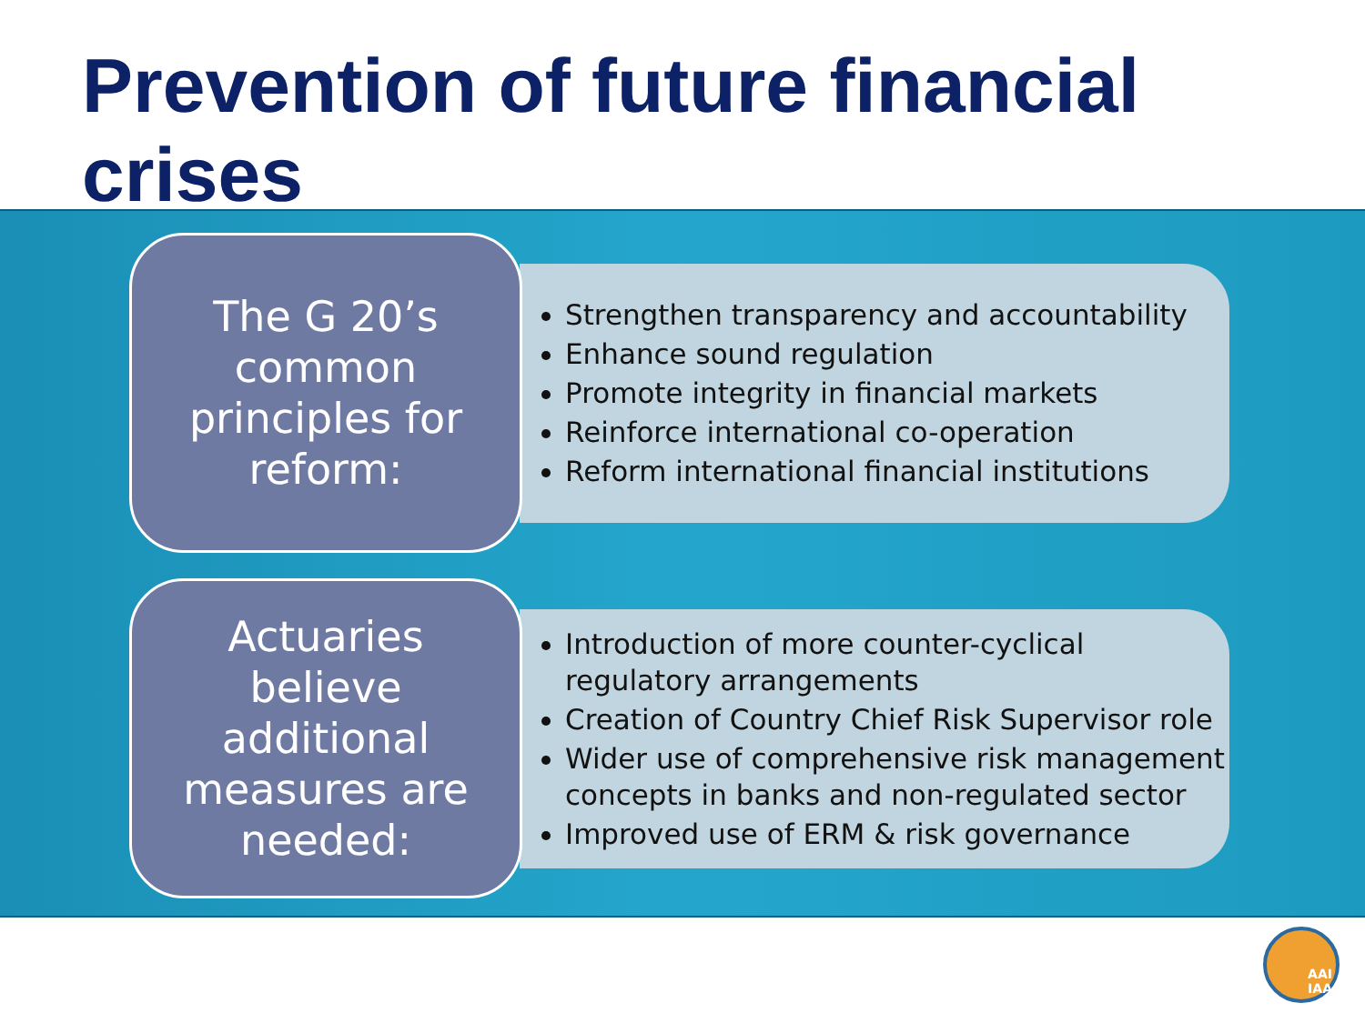Prevention of future financial crises
The G 20’s common principles for reform:
Strengthen transparency and accountability
Enhance sound regulation
Promote integrity in financial markets
Reinforce international co-operation
Reform international financial institutions
Actuaries believe additional measures are needed:
Introduction of more counter-cyclical regulatory arrangements
Creation of Country Chief Risk Supervisor role
Wider use of comprehensive risk management concepts in banks and non-regulated sector
Improved use of ERM & risk governance
AAI
IAA